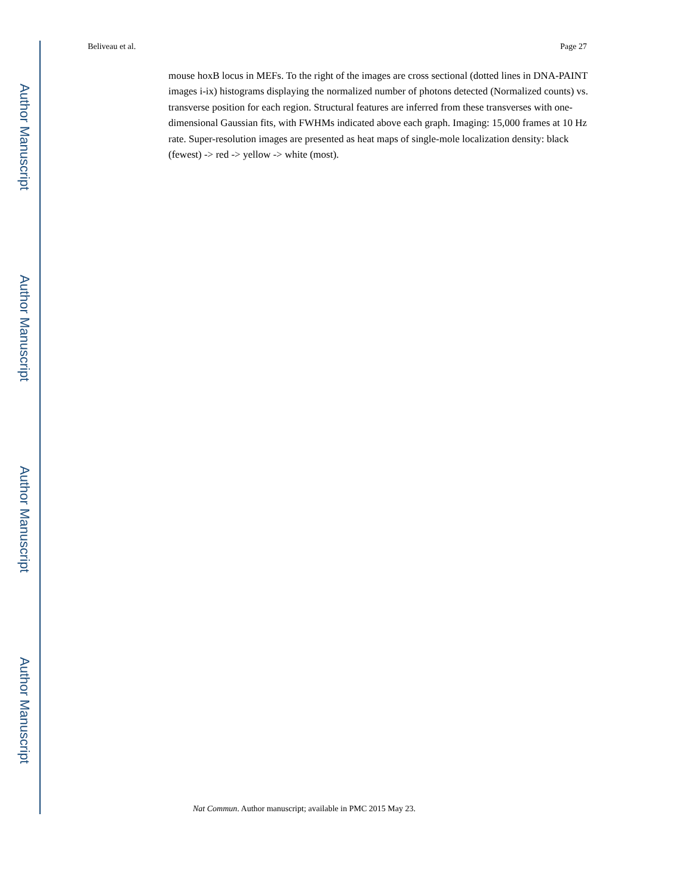Author Manuscript
Author Manuscript
Author Manuscript
Author Manuscript
Beliveau et al. Page 27
mouse hoxB locus in MEFs. To the right of the images are cross sectional (dotted lines in DNA-PAINT images i-ix) histograms displaying the normalized number of photons detected (Normalized counts) vs. transverse position for each region. Structural features are inferred from these transverses with one-dimensional Gaussian fits, with FWHMs indicated above each graph. Imaging: 15,000 frames at 10 Hz rate. Super-resolution images are presented as heat maps of single-mole localization density: black (fewest) -> red -> yellow -> white (most).
Nat Commun. Author manuscript; available in PMC 2015 May 23.